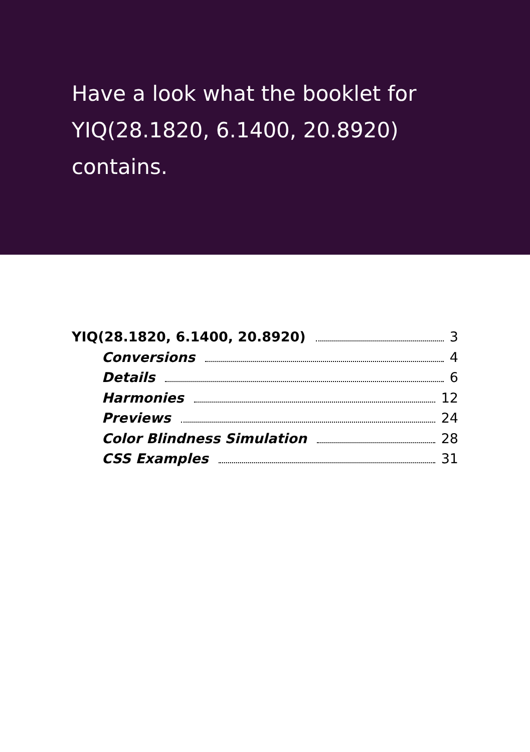Have a look what the booklet for YIQ(28.1820, 6.1400, 20.8920) contains.
YIQ(28.1820, 6.1400, 20.8920) 3
Conversions 4
Details 6
Harmonies 12
Previews 24
Color Blindness Simulation 28
CSS Examples 31